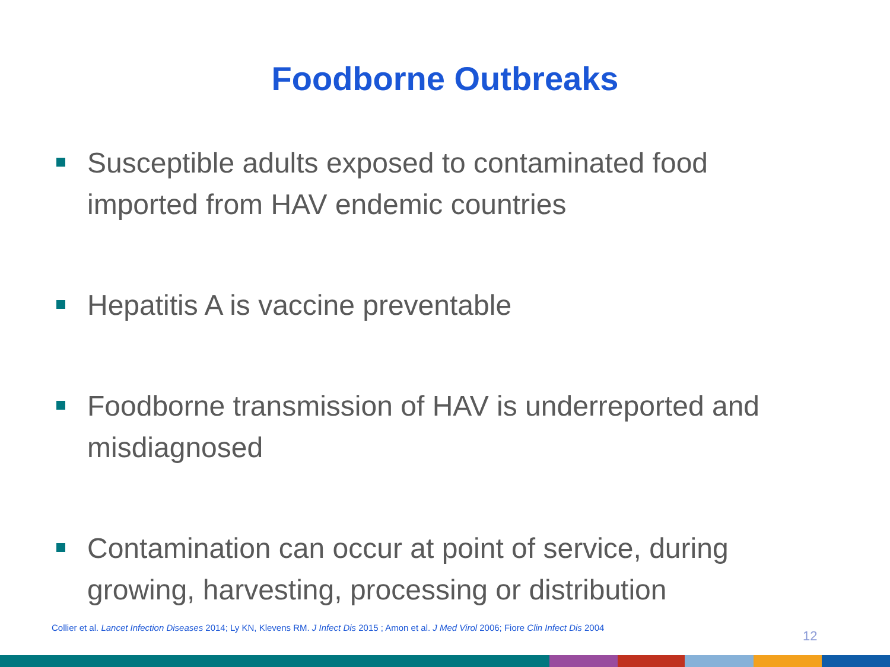Foodborne Outbreaks
Susceptible adults exposed to contaminated food imported from HAV endemic countries
Hepatitis A is vaccine preventable
Foodborne transmission of HAV is underreported and misdiagnosed
Contamination can occur at point of service, during growing, harvesting, processing or distribution
Collier et al. Lancet Infection Diseases 2014; Ly KN, Klevens RM. J Infect Dis 2015 ; Amon et al. J Med Virol 2006; Fiore Clin Infect Dis 2004
12